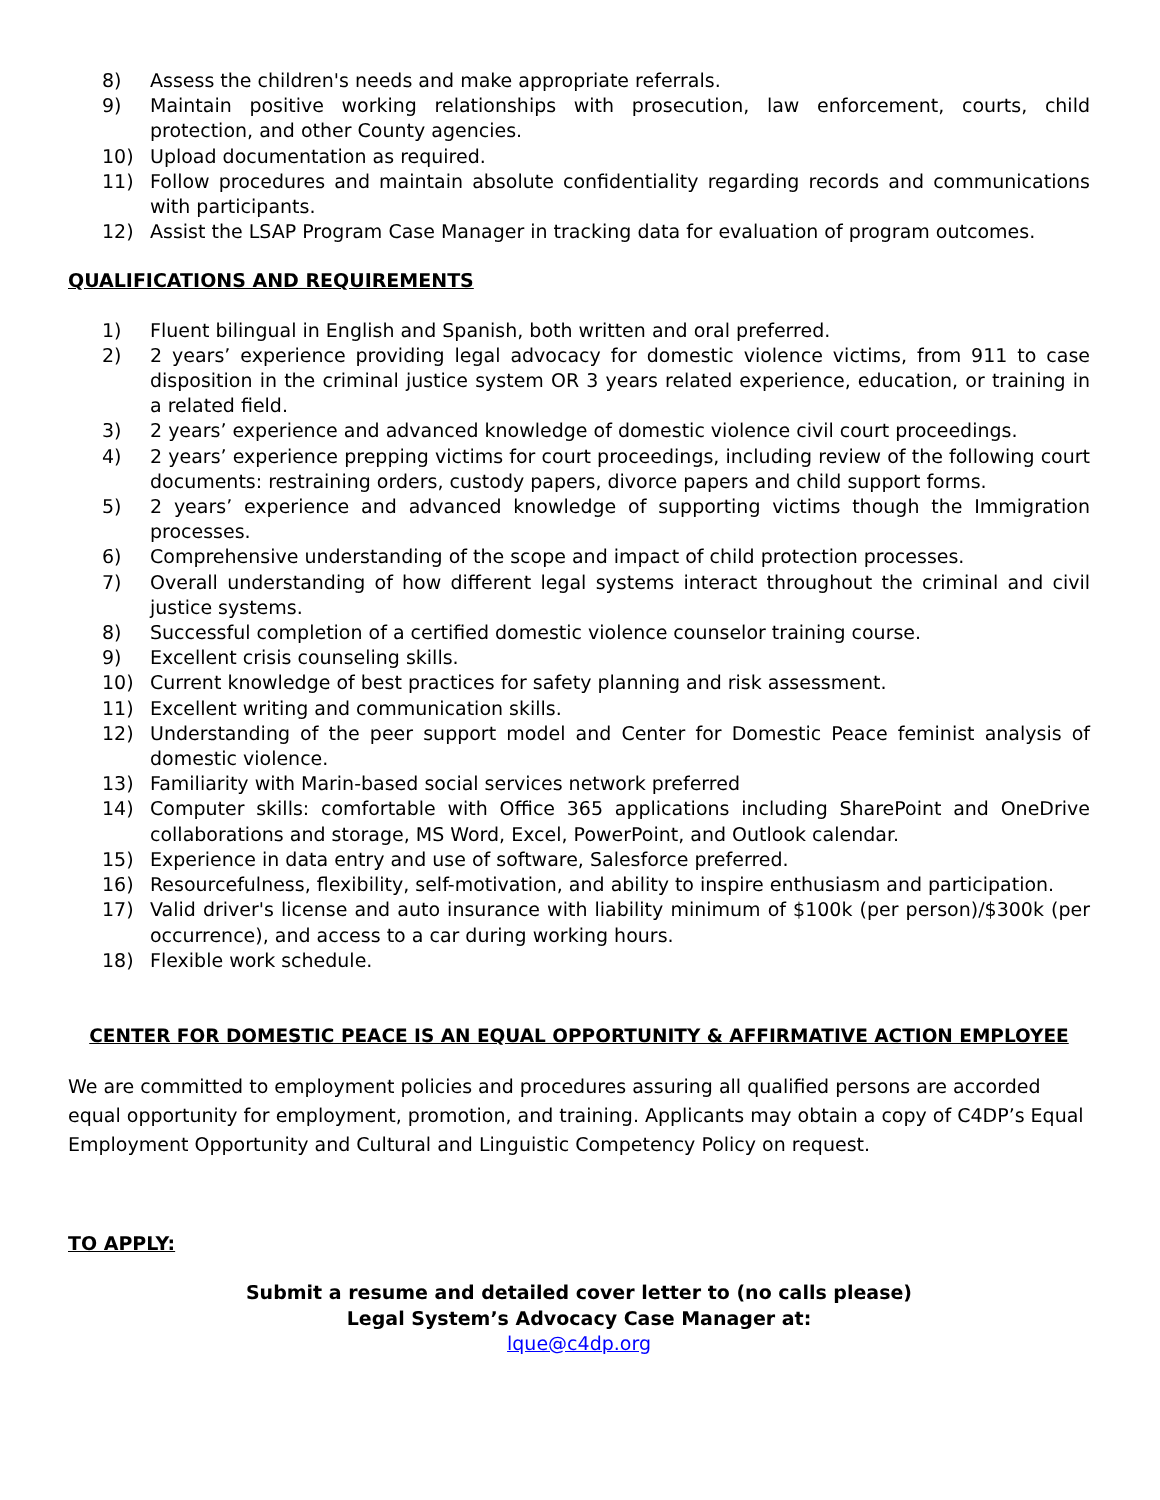8) Assess the children's needs and make appropriate referrals.
9) Maintain positive working relationships with prosecution, law enforcement, courts, child protection, and other County agencies.
10) Upload documentation as required.
11) Follow procedures and maintain absolute confidentiality regarding records and communications with participants.
12) Assist the LSAP Program Case Manager in tracking data for evaluation of program outcomes.
QUALIFICATIONS AND REQUIREMENTS
1) Fluent bilingual in English and Spanish, both written and oral preferred.
2) 2 years’ experience providing legal advocacy for domestic violence victims, from 911 to case disposition in the criminal justice system OR 3 years related experience, education, or training in a related field.
3) 2 years’ experience and advanced knowledge of domestic violence civil court proceedings.
4) 2 years’ experience prepping victims for court proceedings, including review of the following court documents: restraining orders, custody papers, divorce papers and child support forms.
5) 2 years’ experience and advanced knowledge of supporting victims though the Immigration processes.
6) Comprehensive understanding of the scope and impact of child protection processes.
7) Overall understanding of how different legal systems interact throughout the criminal and civil justice systems.
8) Successful completion of a certified domestic violence counselor training course.
9) Excellent crisis counseling skills.
10) Current knowledge of best practices for safety planning and risk assessment.
11) Excellent writing and communication skills.
12) Understanding of the peer support model and Center for Domestic Peace feminist analysis of domestic violence.
13) Familiarity with Marin-based social services network preferred
14) Computer skills: comfortable with Office 365 applications including SharePoint and OneDrive collaborations and storage, MS Word, Excel, PowerPoint, and Outlook calendar.
15) Experience in data entry and use of software, Salesforce preferred.
16) Resourcefulness, flexibility, self-motivation, and ability to inspire enthusiasm and participation.
17) Valid driver's license and auto insurance with liability minimum of $100k (per person)/$300k (per occurrence), and access to a car during working hours.
18) Flexible work schedule.
CENTER FOR DOMESTIC PEACE IS AN EQUAL OPPORTUNITY & AFFIRMATIVE ACTION EMPLOYEE
We are committed to employment policies and procedures assuring all qualified persons are accorded equal opportunity for employment, promotion, and training. Applicants may obtain a copy of C4DP’s Equal Employment Opportunity and Cultural and Linguistic Competency Policy on request.
TO APPLY:
Submit a resume and detailed cover letter to (no calls please)
Legal System’s Advocacy Case Manager at:
lque@c4dp.org